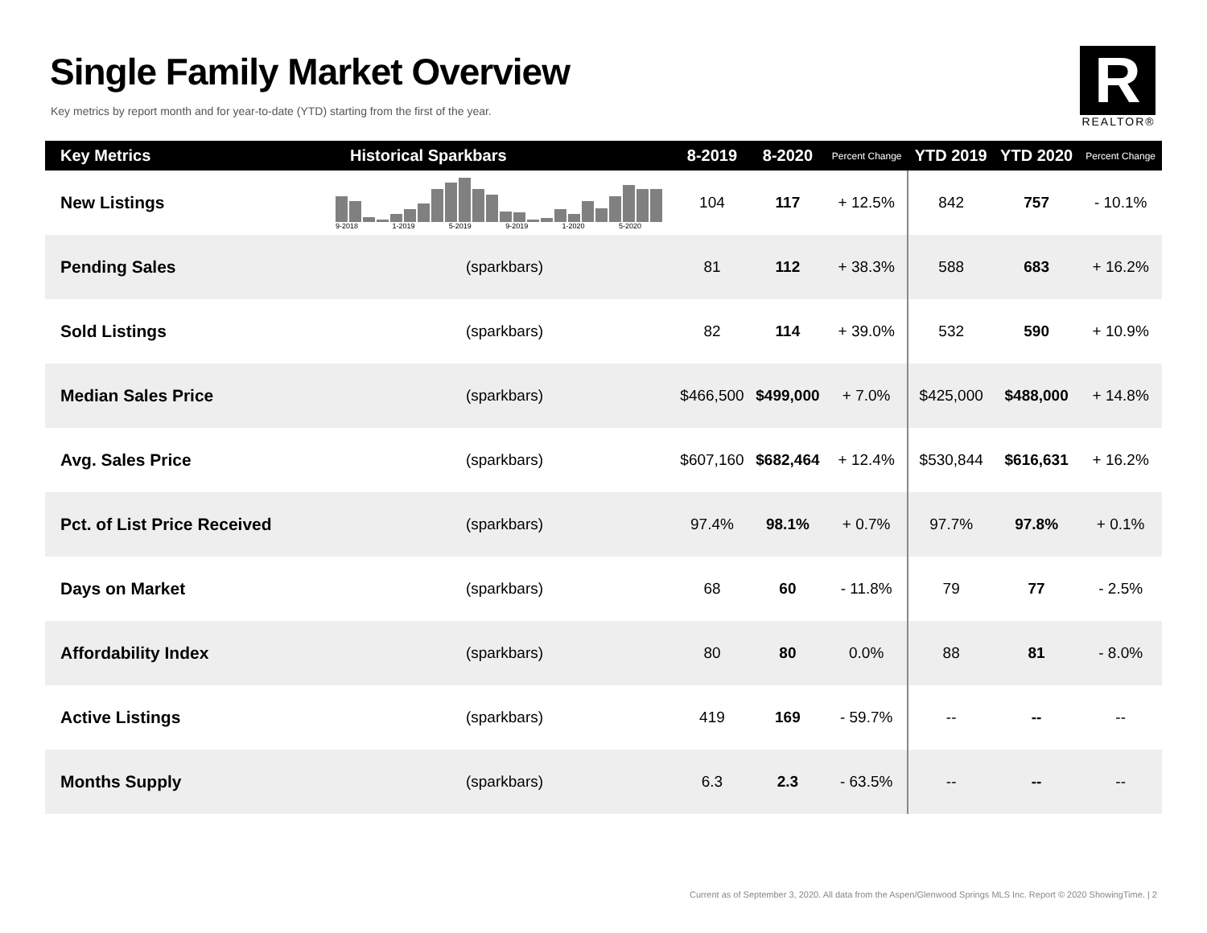Single Family Market Overview
Key metrics by report month and for year-to-date (YTD) starting from the first of the year.
R
REALTOR®
| Key Metrics | Historical Sparkbars | 8-2019 | 8-2020 | Percent Change | YTD 2019 | YTD 2020 | Percent Change |
| --- | --- | --- | --- | --- | --- | --- | --- |
| New Listings | 9-2018 1-2019 5-2019 9-2019 1-2020 5-2020 | 104 | 117 | + 12.5% | 842 | 757 | - 10.1% |
| Pending Sales | (sparkbars) | 81 | 112 | + 38.3% | 588 | 683 | + 16.2% |
| Sold Listings | (sparkbars) | 82 | 114 | + 39.0% | 532 | 590 | + 10.9% |
| Median Sales Price | (sparkbars) | $466,500 | $499,000 | + 7.0% | $425,000 | $488,000 | + 14.8% |
| Avg. Sales Price | (sparkbars) | $607,160 | $682,464 | + 12.4% | $530,844 | $616,631 | + 16.2% |
| Pct. of List Price Received | (sparkbars) | 97.4% | 98.1% | + 0.7% | 97.7% | 97.8% | + 0.1% |
| Days on Market | (sparkbars) | 68 | 60 | - 11.8% | 79 | 77 | - 2.5% |
| Affordability Index | (sparkbars) | 80 | 80 | 0.0% | 88 | 81 | - 8.0% |
| Active Listings | (sparkbars) | 419 | 169 | - 59.7% | -- | -- | -- |
| Months Supply | (sparkbars) | 6.3 | 2.3 | - 63.5% | -- | -- | -- |
Current as of September 3, 2020. All data from the Aspen/Glenwood Springs MLS Inc. Report © 2020 ShowingTime. | 2